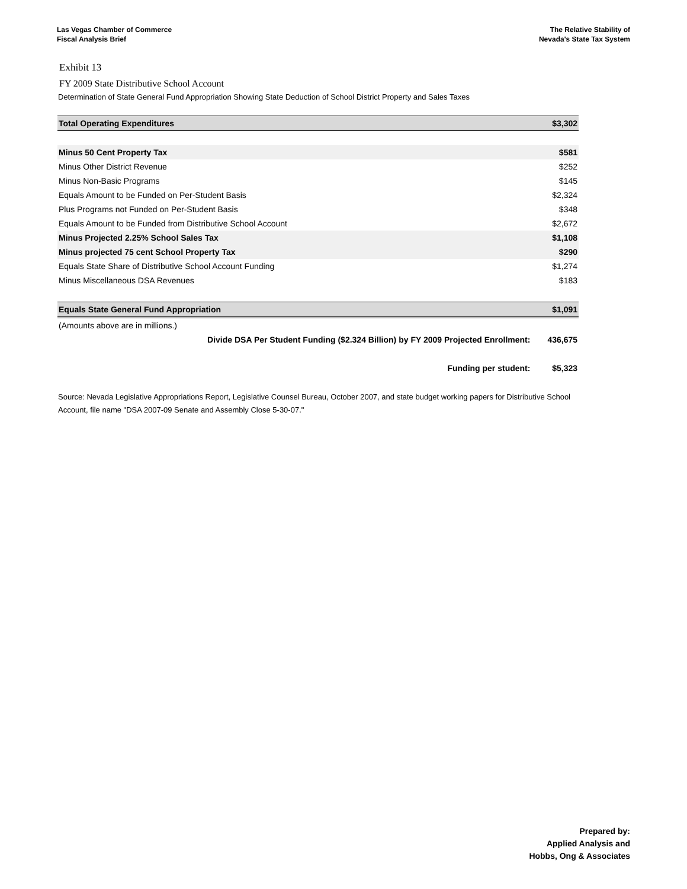Las Vegas Chamber of Commerce
Fiscal Analysis Brief
The Relative Stability of
Nevada's State Tax System
Exhibit 13
FY 2009 State Distributive School Account
Determination of State General Fund Appropriation Showing State Deduction of School District Property and Sales Taxes
| Total Operating Expenditures | $3,302 |
| Minus 50 Cent Property Tax | $581 |
| Minus Other District Revenue | $252 |
| Minus Non-Basic Programs | $145 |
| Equals Amount to be Funded on Per-Student Basis | $2,324 |
| Plus Programs not Funded on Per-Student Basis | $348 |
| Equals Amount to be Funded from Distributive School Account | $2,672 |
| Minus Projected 2.25% School Sales Tax | $1,108 |
| Minus projected 75 cent School Property Tax | $290 |
| Equals State Share of Distributive School Account Funding | $1,274 |
| Minus Miscellaneous DSA Revenues | $183 |
| Equals State General Fund Appropriation | $1,091 |
| (Amounts above are in millions.) | |
| Divide DSA Per Student Funding ($2.324 Billion) by FY 2009 Projected Enrollment: | 436,675 |
| Funding per student: | $5,323 |
Source: Nevada Legislative Appropriations Report, Legislative Counsel Bureau, October 2007, and state budget working papers for Distributive School Account, file name "DSA 2007-09 Senate and Assembly Close 5-30-07."
Prepared by:
Applied Analysis and
Hobbs, Ong & Associates